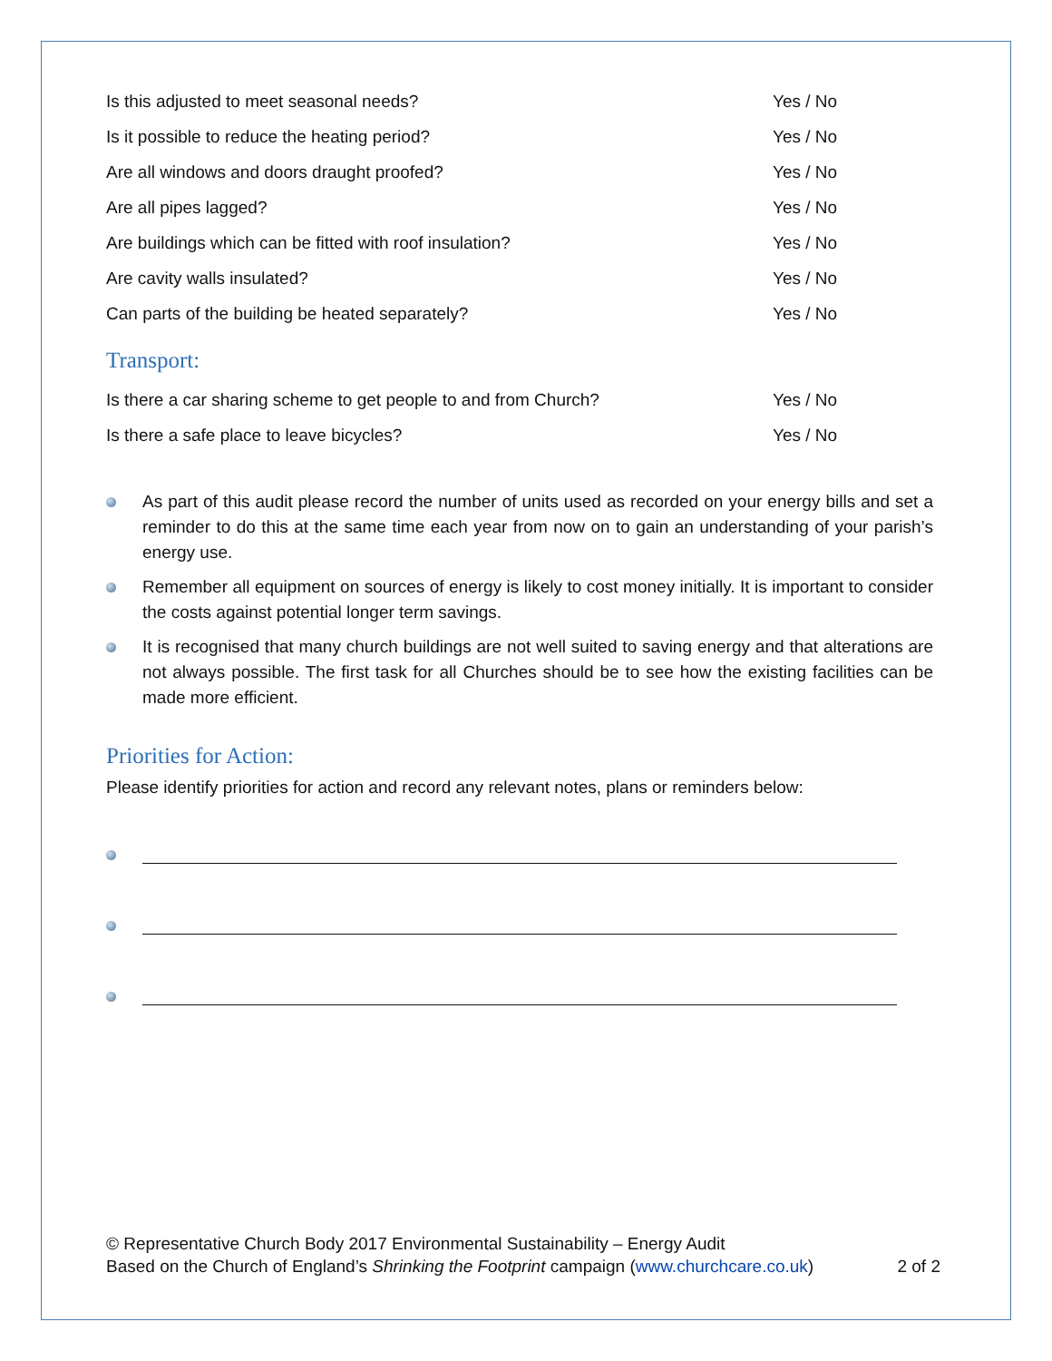Is this adjusted to meet seasonal needs? Yes / No
Is it possible to reduce the heating period? Yes / No
Are all windows and doors draught proofed? Yes / No
Are all pipes lagged? Yes / No
Are buildings which can be fitted with roof insulation? Yes / No
Are cavity walls insulated? Yes / No
Can parts of the building be heated separately? Yes / No
Transport:
Is there a car sharing scheme to get people to and from Church? Yes / No
Is there a safe place to leave bicycles? Yes / No
As part of this audit please record the number of units used as recorded on your energy bills and set a reminder to do this at the same time each year from now on to gain an understanding of your parish’s energy use.
Remember all equipment on sources of energy is likely to cost money initially. It is important to consider the costs against potential longer term savings.
It is recognised that many church buildings are not well suited to saving energy and that alterations are not always possible. The first task for all Churches should be to see how the existing facilities can be made more efficient.
Priorities for Action:
Please identify priorities for action and record any relevant notes, plans or reminders below:
© Representative Church Body 2017 Environmental Sustainability – Energy Audit
Based on the Church of England’s Shrinking the Footprint campaign (www.churchcare.co.uk) 2 of 2